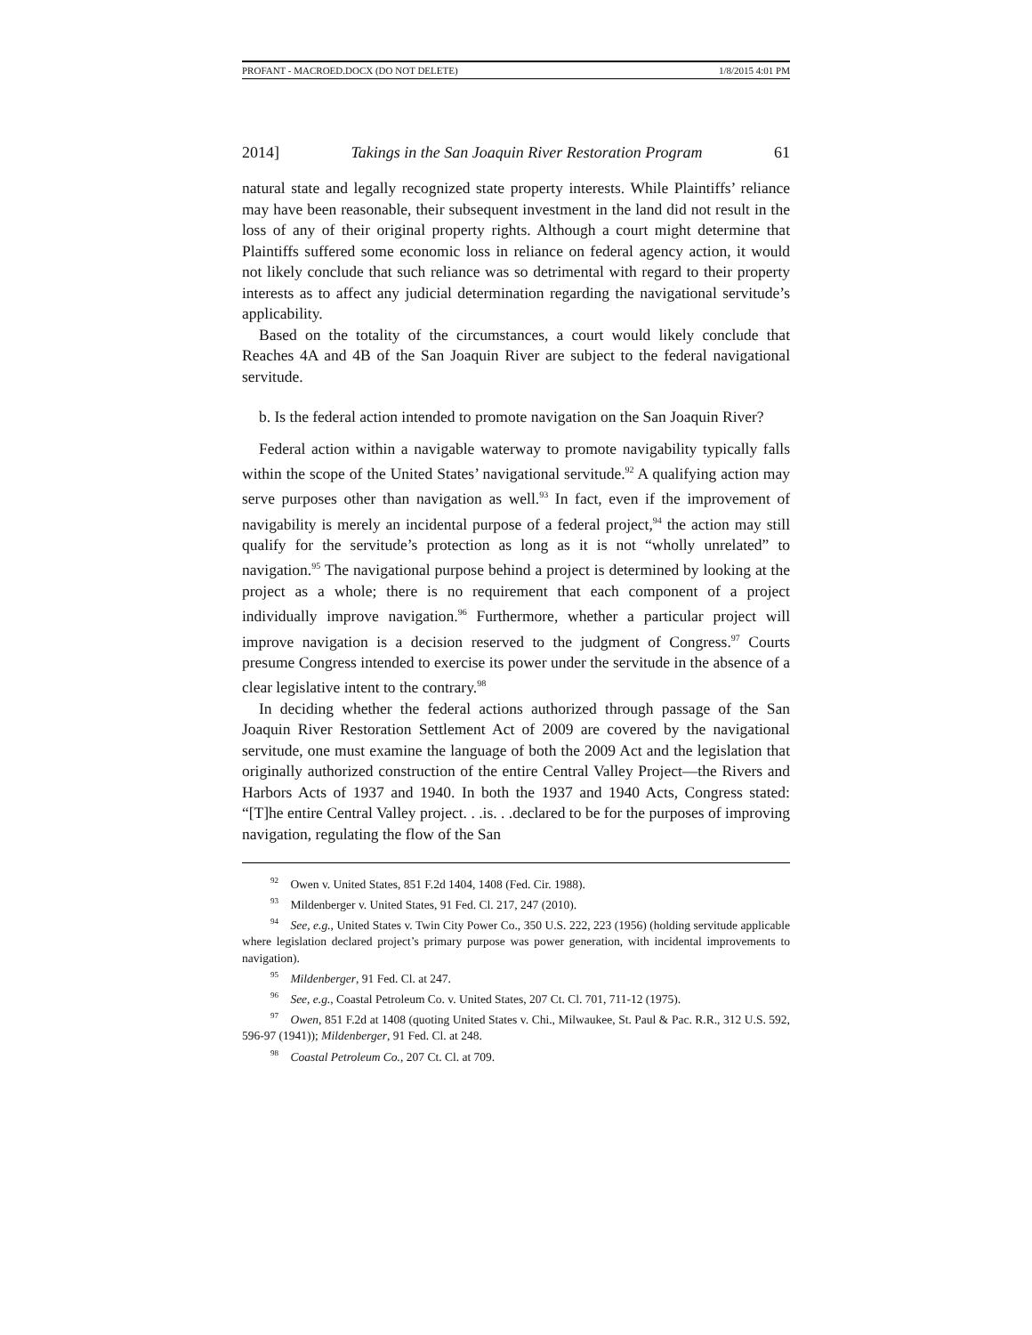PROFANT - MACROED.DOCX (DO NOT DELETE) 1/8/2015 4:01 PM
2014] Takings in the San Joaquin River Restoration Program 61
natural state and legally recognized state property interests. While Plaintiffs’ reliance may have been reasonable, their subsequent investment in the land did not result in the loss of any of their original property rights. Although a court might determine that Plaintiffs suffered some economic loss in reliance on federal agency action, it would not likely conclude that such reliance was so detrimental with regard to their property interests as to affect any judicial determination regarding the navigational servitude’s applicability.
Based on the totality of the circumstances, a court would likely conclude that Reaches 4A and 4B of the San Joaquin River are subject to the federal navigational servitude.
b. Is the federal action intended to promote navigation on the San Joaquin River?
Federal action within a navigable waterway to promote navigability typically falls within the scope of the United States’ navigational servitude.<sup>92</sup> A qualifying action may serve purposes other than navigation as well.<sup>93</sup> In fact, even if the improvement of navigability is merely an incidental purpose of a federal project,<sup>94</sup> the action may still qualify for the servitude’s protection as long as it is not “wholly unrelated” to navigation.<sup>95</sup> The navigational purpose behind a project is determined by looking at the project as a whole; there is no requirement that each component of a project individually improve navigation.<sup>96</sup> Furthermore, whether a particular project will improve navigation is a decision reserved to the judgment of Congress.<sup>97</sup> Courts presume Congress intended to exercise its power under the servitude in the absence of a clear legislative intent to the contrary.<sup>98</sup>
In deciding whether the federal actions authorized through passage of the San Joaquin River Restoration Settlement Act of 2009 are covered by the navigational servitude, one must examine the language of both the 2009 Act and the legislation that originally authorized construction of the entire Central Valley Project—the Rivers and Harbors Acts of 1937 and 1940. In both the 1937 and 1940 Acts, Congress stated: “[T]he entire Central Valley project. . .is. . .declared to be for the purposes of improving navigation, regulating the flow of the San
<sup>92</sup> Owen v. United States, 851 F.2d 1404, 1408 (Fed. Cir. 1988).
<sup>93</sup> Mildenberger v. United States, 91 Fed. Cl. 217, 247 (2010).
<sup>94</sup> See, e.g., United States v. Twin City Power Co., 350 U.S. 222, 223 (1956) (holding servitude applicable where legislation declared project’s primary purpose was power generation, with incidental improvements to navigation).
<sup>95</sup> Mildenberger, 91 Fed. Cl. at 247.
<sup>96</sup> See, e.g., Coastal Petroleum Co. v. United States, 207 Ct. Cl. 701, 711-12 (1975).
<sup>97</sup> Owen, 851 F.2d at 1408 (quoting United States v. Chi., Milwaukee, St. Paul & Pac. R.R., 312 U.S. 592, 596-97 (1941)); Mildenberger, 91 Fed. Cl. at 248.
<sup>98</sup> Coastal Petroleum Co., 207 Ct. Cl. at 709.